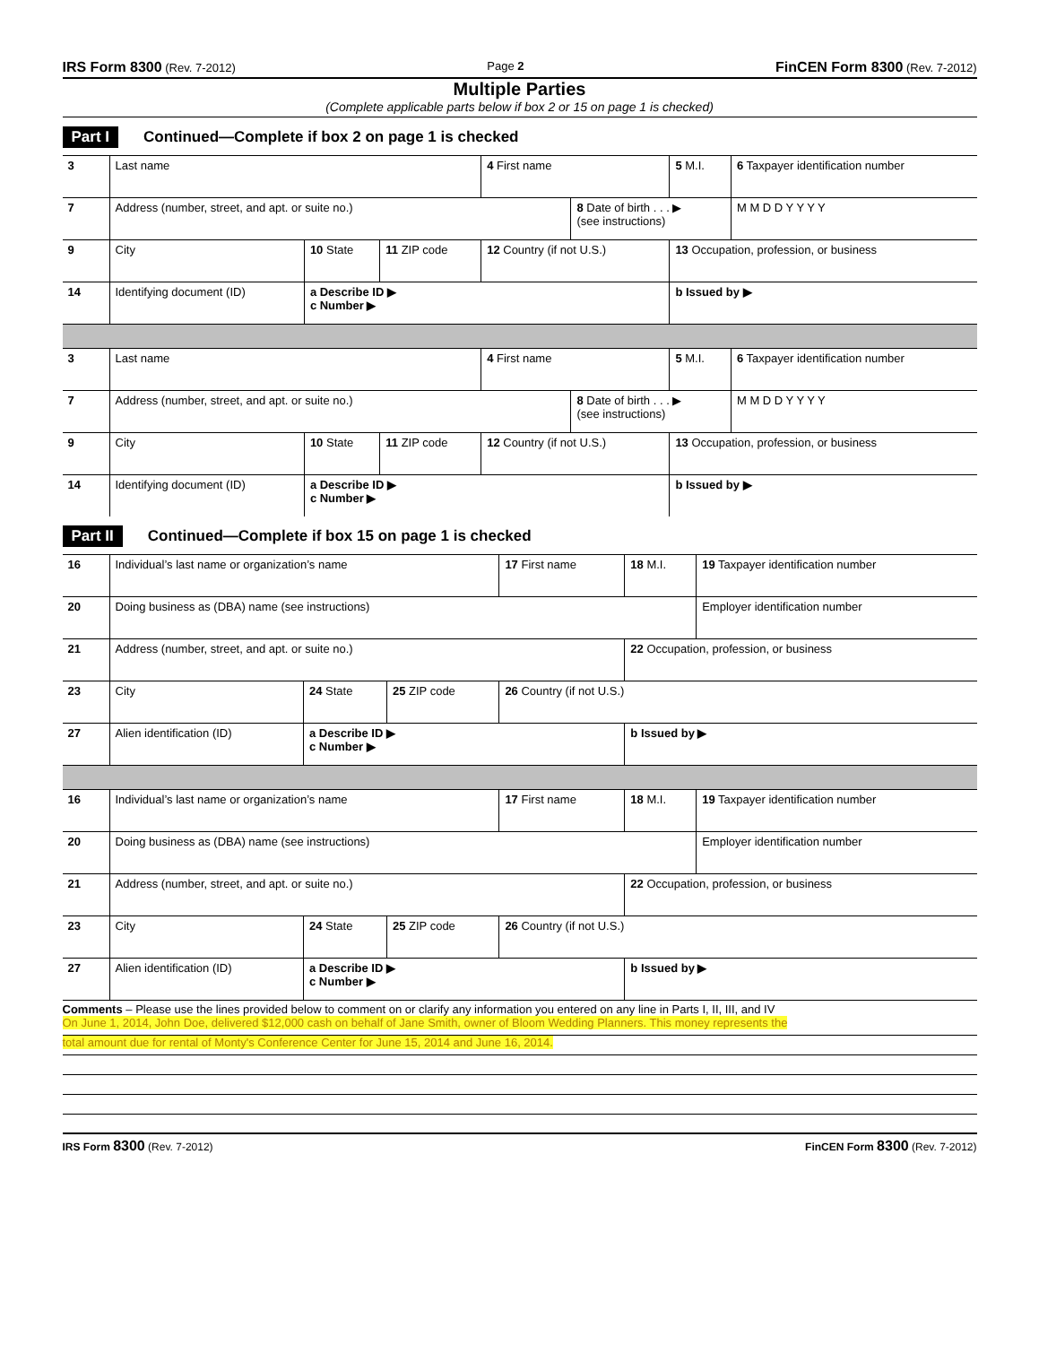IRS Form 8300 (Rev. 7-2012) Page 2
FinCEN Form 8300 (Rev. 7-2012)
Multiple Parties
(Complete applicable parts below if box 2 or 15 on page 1 is checked)
Part I Continued—Complete if box 2 on page 1 is checked
| 3 | Last name | | | 4 First name | | 5 M.I. | 6 Taxpayer identification number |
| 7 | Address (number, street, and apt. or suite no.) | | | | 8 Date of birth . . . ▶ (see instructions) | | M M D D Y Y Y Y |
| 9 | City | 10 State | 11 ZIP code | 12 Country (if not U.S.) | | 13 Occupation, profession, or business | |
| 14 | Identifying document (ID) | a Describe ID ▶ c Number ▶ | | | | b Issued by ▶ | |
| 3 | Last name | | | 4 First name | | 5 M.I. | 6 Taxpayer identification number |
| 7 | Address (number, street, and apt. or suite no.) | | | | 8 Date of birth . . . ▶ (see instructions) | | M M D D Y Y Y Y |
| 9 | City | 10 State | 11 ZIP code | 12 Country (if not U.S.) | | 13 Occupation, profession, or business | |
| 14 | Identifying document (ID) | a Describe ID ▶ c Number ▶ | | | | b Issued by ▶ | |
Part II Continued—Complete if box 15 on page 1 is checked
| 16 | Individual’s last name or organization’s name | | | 17 First name | 18 M.I. | 19 Taxpayer identification number |
| 20 | Doing business as (DBA) name (see instructions) | | | | | Employer identification number |
| 21 | Address (number, street, and apt. or suite no.) | | | | 22 Occupation, profession, or business | |
| 23 | City | 24 State | 25 ZIP code | 26 Country (if not U.S.) | | |
| 27 | Alien identification (ID) | a Describe ID ▶ c Number ▶ | | | b Issued by ▶ | |
| 16 | Individual’s last name or organization’s name | | | 17 First name | 18 M.I. | 19 Taxpayer identification number |
| 20 | Doing business as (DBA) name (see instructions) | | | | | Employer identification number |
| 21 | Address (number, street, and apt. or suite no.) | | | | 22 Occupation, profession, or business | |
| 23 | City | 24 State | 25 ZIP code | 26 Country (if not U.S.) | | |
| 27 | Alien identification (ID) | a Describe ID ▶ c Number ▶ | | | b Issued by ▶ | |
Comments – Please use the lines provided below to comment on or clarify any information you entered on any line in Parts I, II, III, and IV
On June 1, 2014, John Doe, delivered $12,000 cash on behalf of Jane Smith, owner of Bloom Wedding Planners. This money represents the
total amount due for rental of Monty's Conference Center for June 15, 2014 and June 16, 2014.
IRS Form 8300 (Rev. 7-2012) FinCEN Form 8300 (Rev. 7-2012)